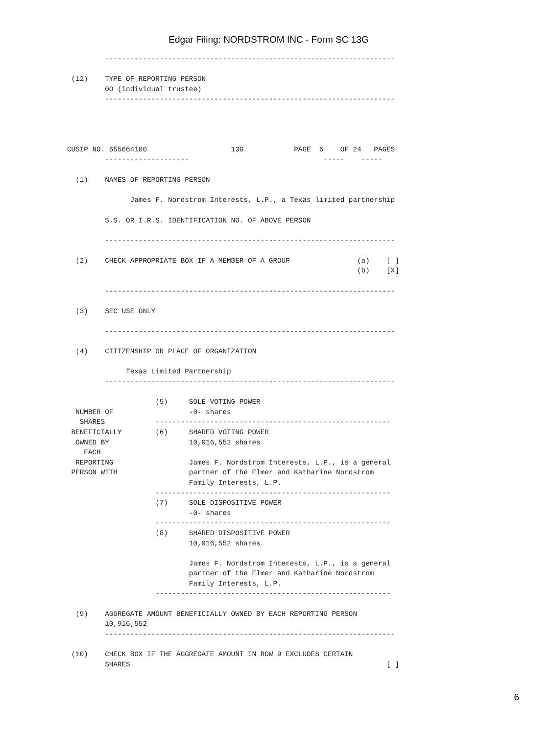Edgar Filing: NORDSTROM INC - Form SC 13G
         ---------------------------------------------------------------------

 (12)    TYPE OF REPORTING PERSON
         OO (individual trustee)
         ---------------------------------------------------------------------




CUSIP NO. 655664100                    13G            PAGE  6    OF 24   PAGES
         --------------------                                -----    -----

  (1)    NAMES OF REPORTING PERSON

               James F. Nordstrom Interests, L.P., a Texas limited partnership

         S.S. OR I.R.S. IDENTIFICATION NO. OF ABOVE PERSON

         ---------------------------------------------------------------------

  (2)    CHECK APPROPRIATE BOX IF A MEMBER OF A GROUP                (a)    [ ]
                                                                     (b)    [X]

         ---------------------------------------------------------------------

  (3)    SEC USE ONLY

         ---------------------------------------------------------------------

  (4)    CITIZENSHIP OR PLACE OF ORGANIZATION

              Texas Limited Partnership
         ---------------------------------------------------------------------

                     (5)     SOLE VOTING POWER
  NUMBER OF                  -0- shares
   SHARES            --------------------------------------------------------
 BENEFICIALLY        (6)     SHARED VOTING POWER
  OWNED BY                   10,916,552 shares
    EACH
  REPORTING                  James F. Nordstrom Interests, L.P., is a general
 PERSON WITH                 partner of the Elmer and Katharine Nordstrom
                             Family Interests, L.P.
                     --------------------------------------------------------
                     (7)     SOLE DISPOSITIVE POWER
                             -0- shares
                     --------------------------------------------------------
                     (8)     SHARED DISPOSITIVE POWER
                             10,916,552 shares

                             James F. Nordstrom Interests, L.P., is a general
                             partner of the Elmer and Katharine Nordstrom
                             Family Interests, L.P.
                     --------------------------------------------------------

  (9)    AGGREGATE AMOUNT BENEFICIALLY OWNED BY EACH REPORTING PERSON
         10,916,552
         ---------------------------------------------------------------------

 (10)    CHECK BOX IF THE AGGREGATE AMOUNT IN ROW 9 EXCLUDES CERTAIN
         SHARES                                                             [ ]
6